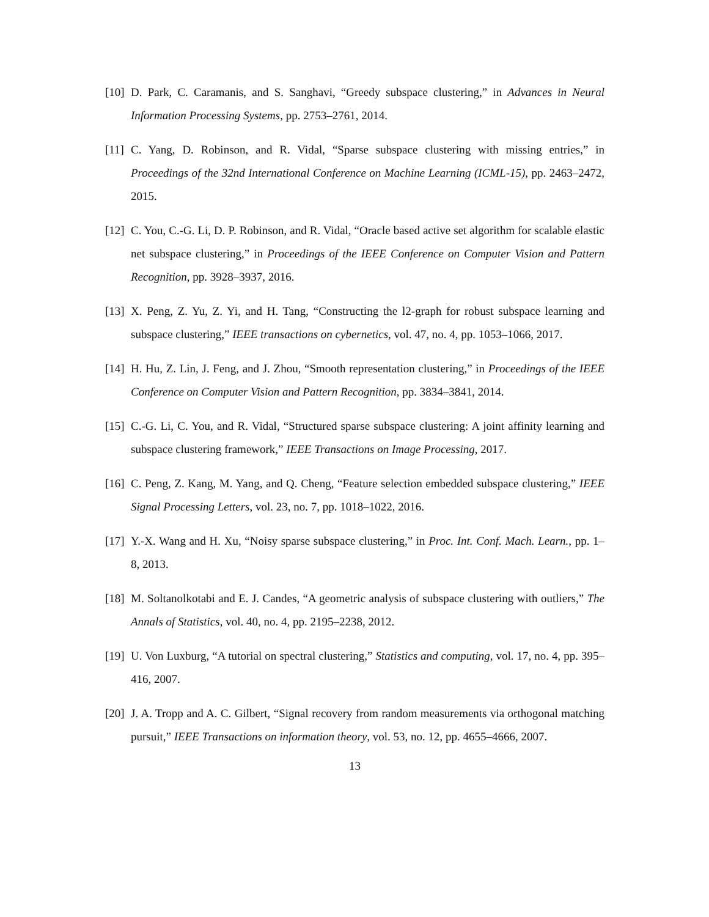[10] D. Park, C. Caramanis, and S. Sanghavi, “Greedy subspace clustering,” in Advances in Neural Information Processing Systems, pp. 2753–2761, 2014.
[11] C. Yang, D. Robinson, and R. Vidal, “Sparse subspace clustering with missing entries,” in Proceedings of the 32nd International Conference on Machine Learning (ICML-15), pp. 2463–2472, 2015.
[12] C. You, C.-G. Li, D. P. Robinson, and R. Vidal, “Oracle based active set algorithm for scalable elastic net subspace clustering,” in Proceedings of the IEEE Conference on Computer Vision and Pattern Recognition, pp. 3928–3937, 2016.
[13] X. Peng, Z. Yu, Z. Yi, and H. Tang, “Constructing the l2-graph for robust subspace learning and subspace clustering,” IEEE transactions on cybernetics, vol. 47, no. 4, pp. 1053–1066, 2017.
[14] H. Hu, Z. Lin, J. Feng, and J. Zhou, “Smooth representation clustering,” in Proceedings of the IEEE Conference on Computer Vision and Pattern Recognition, pp. 3834–3841, 2014.
[15] C.-G. Li, C. You, and R. Vidal, “Structured sparse subspace clustering: A joint affinity learning and subspace clustering framework,” IEEE Transactions on Image Processing, 2017.
[16] C. Peng, Z. Kang, M. Yang, and Q. Cheng, “Feature selection embedded subspace clustering,” IEEE Signal Processing Letters, vol. 23, no. 7, pp. 1018–1022, 2016.
[17] Y.-X. Wang and H. Xu, “Noisy sparse subspace clustering,” in Proc. Int. Conf. Mach. Learn., pp. 1–8, 2013.
[18] M. Soltanolkotabi and E. J. Candes, “A geometric analysis of subspace clustering with outliers,” The Annals of Statistics, vol. 40, no. 4, pp. 2195–2238, 2012.
[19] U. Von Luxburg, “A tutorial on spectral clustering,” Statistics and computing, vol. 17, no. 4, pp. 395–416, 2007.
[20] J. A. Tropp and A. C. Gilbert, “Signal recovery from random measurements via orthogonal matching pursuit,” IEEE Transactions on information theory, vol. 53, no. 12, pp. 4655–4666, 2007.
13